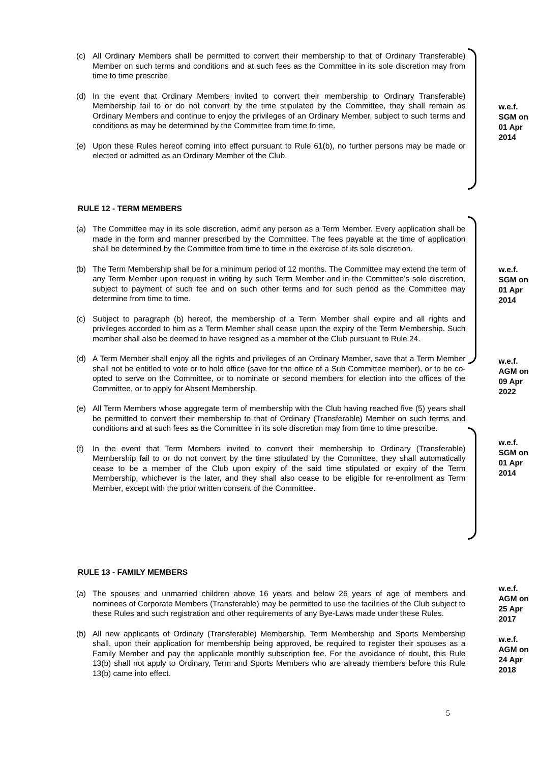(c) All Ordinary Members shall be permitted to convert their membership to that of Ordinary Transferable) Member on such terms and conditions and at such fees as the Committee in its sole discretion may from time to time prescribe.
(d) In the event that Ordinary Members invited to convert their membership to Ordinary Transferable) Membership fail to or do not convert by the time stipulated by the Committee, they shall remain as Ordinary Members and continue to enjoy the privileges of an Ordinary Member, subject to such terms and conditions as may be determined by the Committee from time to time.
(e) Upon these Rules hereof coming into effect pursuant to Rule 61(b), no further persons may be made or elected or admitted as an Ordinary Member of the Club.
w.e.f. SGM on 01 Apr 2014
RULE 12 - TERM MEMBERS
(a) The Committee may in its sole discretion, admit any person as a Term Member. Every application shall be made in the form and manner prescribed by the Committee. The fees payable at the time of application shall be determined by the Committee from time to time in the exercise of its sole discretion.
(b) The Term Membership shall be for a minimum period of 12 months. The Committee may extend the term of any Term Member upon request in writing by such Term Member and in the Committee’s sole discretion, subject to payment of such fee and on such other terms and for such period as the Committee may determine from time to time.
(c) Subject to paragraph (b) hereof, the membership of a Term Member shall expire and all rights and privileges accorded to him as a Term Member shall cease upon the expiry of the Term Membership. Such member shall also be deemed to have resigned as a member of the Club pursuant to Rule 24.
(d) A Term Member shall enjoy all the rights and privileges of an Ordinary Member, save that a Term Member shall not be entitled to vote or to hold office (save for the office of a Sub Committee member), or to be co-opted to serve on the Committee, or to nominate or second members for election into the offices of the Committee, or to apply for Absent Membership.
(e) All Term Members whose aggregate term of membership with the Club having reached five (5) years shall be permitted to convert their membership to that of Ordinary (Transferable) Member on such terms and conditions and at such fees as the Committee in its sole discretion may from time to time prescribe.
(f) In the event that Term Members invited to convert their membership to Ordinary (Transferable) Membership fail to or do not convert by the time stipulated by the Committee, they shall automatically cease to be a member of the Club upon expiry of the said time stipulated or expiry of the Term Membership, whichever is the later, and they shall also cease to be eligible for re-enrollment as Term Member, except with the prior written consent of the Committee.
w.e.f. SGM on 01 Apr 2014
w.e.f. AGM on 09 Apr 2022
w.e.f. SGM on 01 Apr 2014
RULE 13 - FAMILY MEMBERS
(a) The spouses and unmarried children above 16 years and below 26 years of age of members and nominees of Corporate Members (Transferable) may be permitted to use the facilities of the Club subject to these Rules and such registration and other requirements of any Bye-Laws made under these Rules.
(b) All new applicants of Ordinary (Transferable) Membership, Term Membership and Sports Membership shall, upon their application for membership being approved, be required to register their spouses as a Family Member and pay the applicable monthly subscription fee. For the avoidance of doubt, this Rule 13(b) shall not apply to Ordinary, Term and Sports Members who are already members before this Rule 13(b) came into effect.
w.e.f. AGM on 25 Apr 2017
w.e.f. AGM on 24 Apr 2018
5